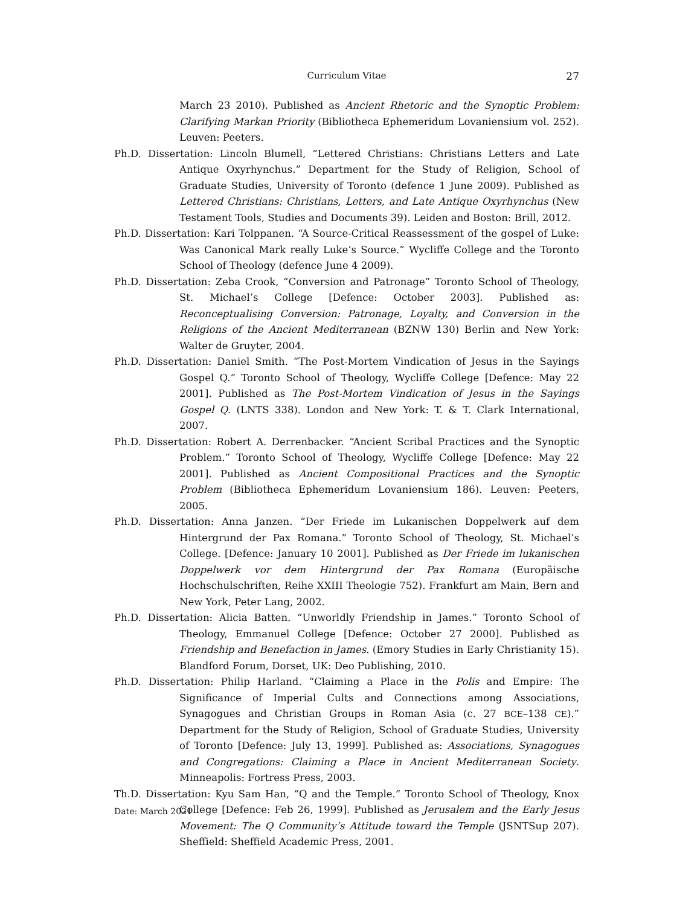Curriculum Vitae
27
March 23 2010). Published as Ancient Rhetoric and the Synoptic Problem: Clarifying Markan Priority (Bibliotheca Ephemeridum Lovaniensium vol. 252). Leuven: Peeters.
Ph.D. Dissertation: Lincoln Blumell, “Lettered Christians: Christians Letters and Late Antique Oxyrhynchus.” Department for the Study of Religion, School of Graduate Studies, University of Toronto (defence 1 June 2009). Published as Lettered Christians: Christians, Letters, and Late Antique Oxyrhynchus (New Testament Tools, Studies and Documents 39). Leiden and Boston: Brill, 2012.
Ph.D. Dissertation: Kari Tolppanen. “A Source-Critical Reassessment of the gospel of Luke: Was Canonical Mark really Luke’s Source.” Wycliffe College and the Toronto School of Theology (defence June 4 2009).
Ph.D. Dissertation: Zeba Crook, “Conversion and Patronage” Toronto School of Theology, St. Michael’s College [Defence: October 2003]. Published as: Reconceptualising Conversion: Patronage, Loyalty, and Conversion in the Religions of the Ancient Mediterranean (BZNW 130) Berlin and New York: Walter de Gruyter, 2004.
Ph.D. Dissertation: Daniel Smith. “The Post-Mortem Vindication of Jesus in the Sayings Gospel Q.” Toronto School of Theology, Wycliffe College [Defence: May 22 2001]. Published as The Post-Mortem Vindication of Jesus in the Sayings Gospel Q. (LNTS 338). London and New York: T. & T. Clark International, 2007.
Ph.D. Dissertation: Robert A. Derrenbacker. “Ancient Scribal Practices and the Synoptic Problem.” Toronto School of Theology, Wycliffe College [Defence: May 22 2001]. Published as Ancient Compositional Practices and the Synoptic Problem (Bibliotheca Ephemeridum Lovaniensium 186). Leuven: Peeters, 2005.
Ph.D. Dissertation: Anna Janzen. “Der Friede im Lukanischen Doppelwerk auf dem Hintergrund der Pax Romana.” Toronto School of Theology, St. Michael’s College. [Defence: January 10 2001]. Published as Der Friede im lukanischen Doppelwerk vor dem Hintergrund der Pax Romana (Europäische Hochschulschriften, Reihe XXIII Theologie 752). Frankfurt am Main, Bern and New York, Peter Lang, 2002.
Ph.D. Dissertation: Alicia Batten. “Unworldly Friendship in James.” Toronto School of Theology, Emmanuel College [Defence: October 27 2000]. Published as Friendship and Benefaction in James. (Emory Studies in Early Christianity 15). Blandford Forum, Dorset, UK: Deo Publishing, 2010.
Ph.D. Dissertation: Philip Harland. “Claiming a Place in the Polis and Empire: The Significance of Imperial Cults and Connections among Associations, Synagogues and Christian Groups in Roman Asia (c. 27 BCE–138 CE).” Department for the Study of Religion, School of Graduate Studies, University of Toronto [Defence: July 13, 1999]. Published as: Associations, Synagogues and Congregations: Claiming a Place in Ancient Mediterranean Society. Minneapolis: Fortress Press, 2003.
Th.D. Dissertation: Kyu Sam Han, “Q and the Temple.” Toronto School of Theology, Knox College [Defence: Feb 26, 1999]. Published as Jerusalem and the Early Jesus Movement: The Q Community’s Attitude toward the Temple (JSNTSup 207). Sheffield: Sheffield Academic Press, 2001.
Date: March 2021